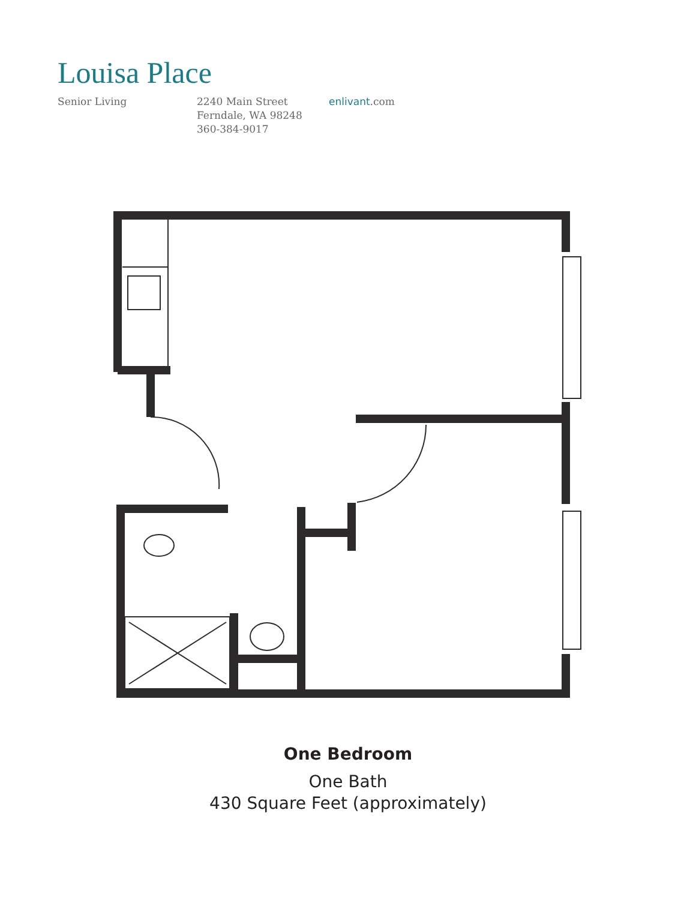Louisa Place
Senior Living 2240 Main Street
Ferndale, WA 98248
360-384-9017
enlivant.com
One Bedroom
One Bath
430 Square Feet (approximately)